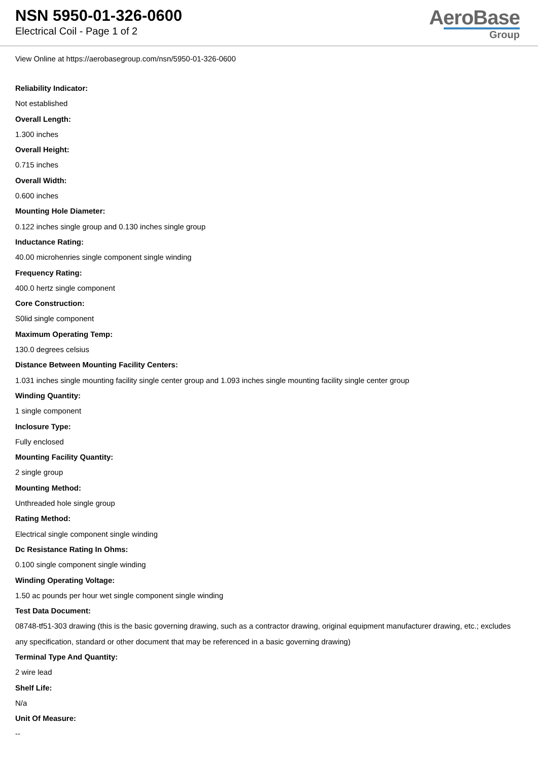NSN 5950-01-326-0600
Electrical Coil - Page 1 of 2
AeroBase
Group
View Online at https://aerobasegroup.com/nsn/5950-01-326-0600
Reliability Indicator:
Not established
Overall Length:
1.300 inches
Overall Height:
0.715 inches
Overall Width:
0.600 inches
Mounting Hole Diameter:
0.122 inches single group and 0.130 inches single group
Inductance Rating:
40.00 microhenries single component single winding
Frequency Rating:
400.0 hertz single component
Core Construction:
S0lid single component
Maximum Operating Temp:
130.0 degrees celsius
Distance Between Mounting Facility Centers:
1.031 inches single mounting facility single center group and 1.093 inches single mounting facility single center group
Winding Quantity:
1 single component
Inclosure Type:
Fully enclosed
Mounting Facility Quantity:
2 single group
Mounting Method:
Unthreaded hole single group
Rating Method:
Electrical single component single winding
Dc Resistance Rating In Ohms:
0.100 single component single winding
Winding Operating Voltage:
1.50 ac pounds per hour wet single component single winding
Test Data Document:
08748-tf51-303 drawing (this is the basic governing drawing, such as a contractor drawing, original equipment manufacturer drawing, etc.; excludes any specification, standard or other document that may be referenced in a basic governing drawing)
Terminal Type And Quantity:
2 wire lead
Shelf Life:
N/a
Unit Of Measure:
--